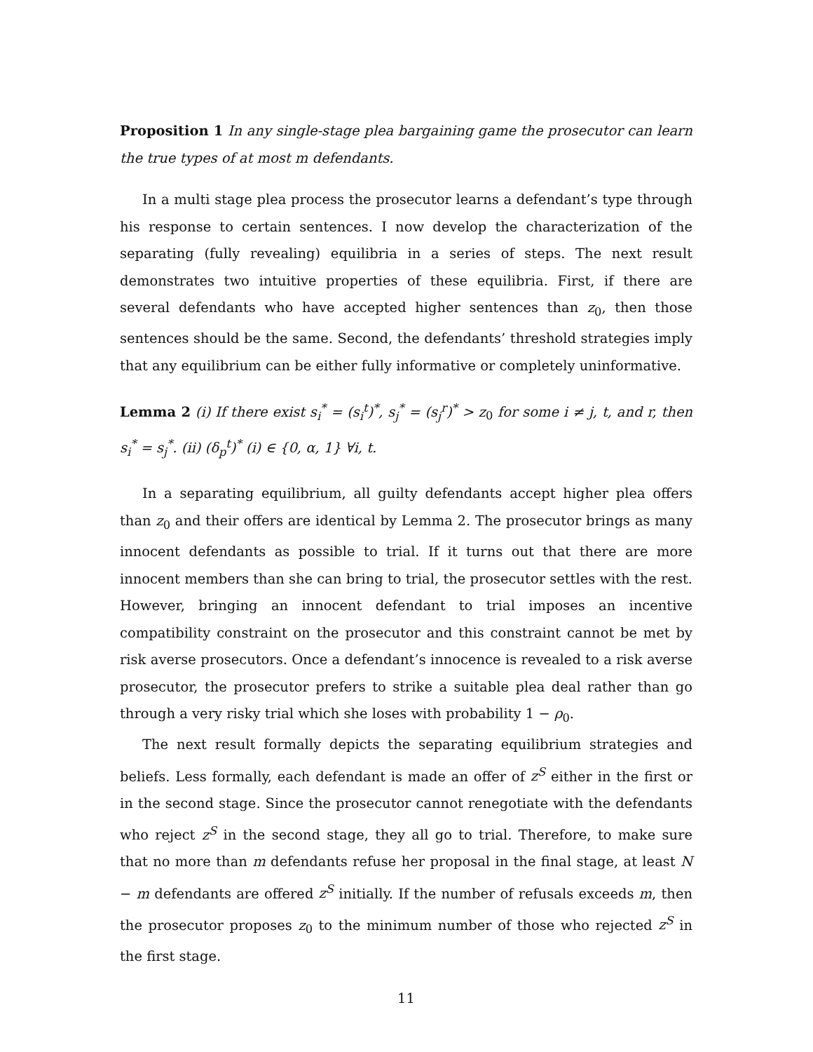Proposition 1 In any single-stage plea bargaining game the prosecutor can learn the true types of at most m defendants.
In a multi stage plea process the prosecutor learns a defendant’s type through his response to certain sentences. I now develop the characterization of the separating (fully revealing) equilibria in a series of steps. The next result demonstrates two intuitive properties of these equilibria. First, if there are several defendants who have accepted higher sentences than z<sub>0</sub>, then those sentences should be the same. Second, the defendants’ threshold strategies imply that any equilibrium can be either fully informative or completely uninformative.
Lemma 2 (i) If there exist s<sub>i</sub><sup>*</sup> = (s<sub>i</sub><sup>t</sup>)<sup>*</sup>, s<sub>j</sub><sup>*</sup> = (s<sub>j</sub><sup>r</sup>)<sup>*</sup> > z<sub>0</sub> for some i ≠ j, t, and r, then s<sub>i</sub><sup>*</sup> = s<sub>j</sub><sup>*</sup>. (ii) (δ<sub>p</sub><sup>t</sup>)<sup>*</sup> (i) ∈ {0, α, 1} ∀i, t.
In a separating equilibrium, all guilty defendants accept higher plea offers than z<sub>0</sub> and their offers are identical by Lemma 2. The prosecutor brings as many innocent defendants as possible to trial. If it turns out that there are more innocent members than she can bring to trial, the prosecutor settles with the rest. However, bringing an innocent defendant to trial imposes an incentive compatibility constraint on the prosecutor and this constraint cannot be met by risk averse prosecutors. Once a defendant’s innocence is revealed to a risk averse prosecutor, the prosecutor prefers to strike a suitable plea deal rather than go through a very risky trial which she loses with probability 1 − ρ<sub>0</sub>.
The next result formally depicts the separating equilibrium strategies and beliefs. Less formally, each defendant is made an offer of z<sup>S</sup> either in the first or in the second stage. Since the prosecutor cannot renegotiate with the defendants who reject z<sup>S</sup> in the second stage, they all go to trial. Therefore, to make sure that no more than m defendants refuse her proposal in the final stage, at least N − m defendants are offered z<sup>S</sup> initially. If the number of refusals exceeds m, then the prosecutor proposes z<sub>0</sub> to the minimum number of those who rejected z<sup>S</sup> in the first stage.
11